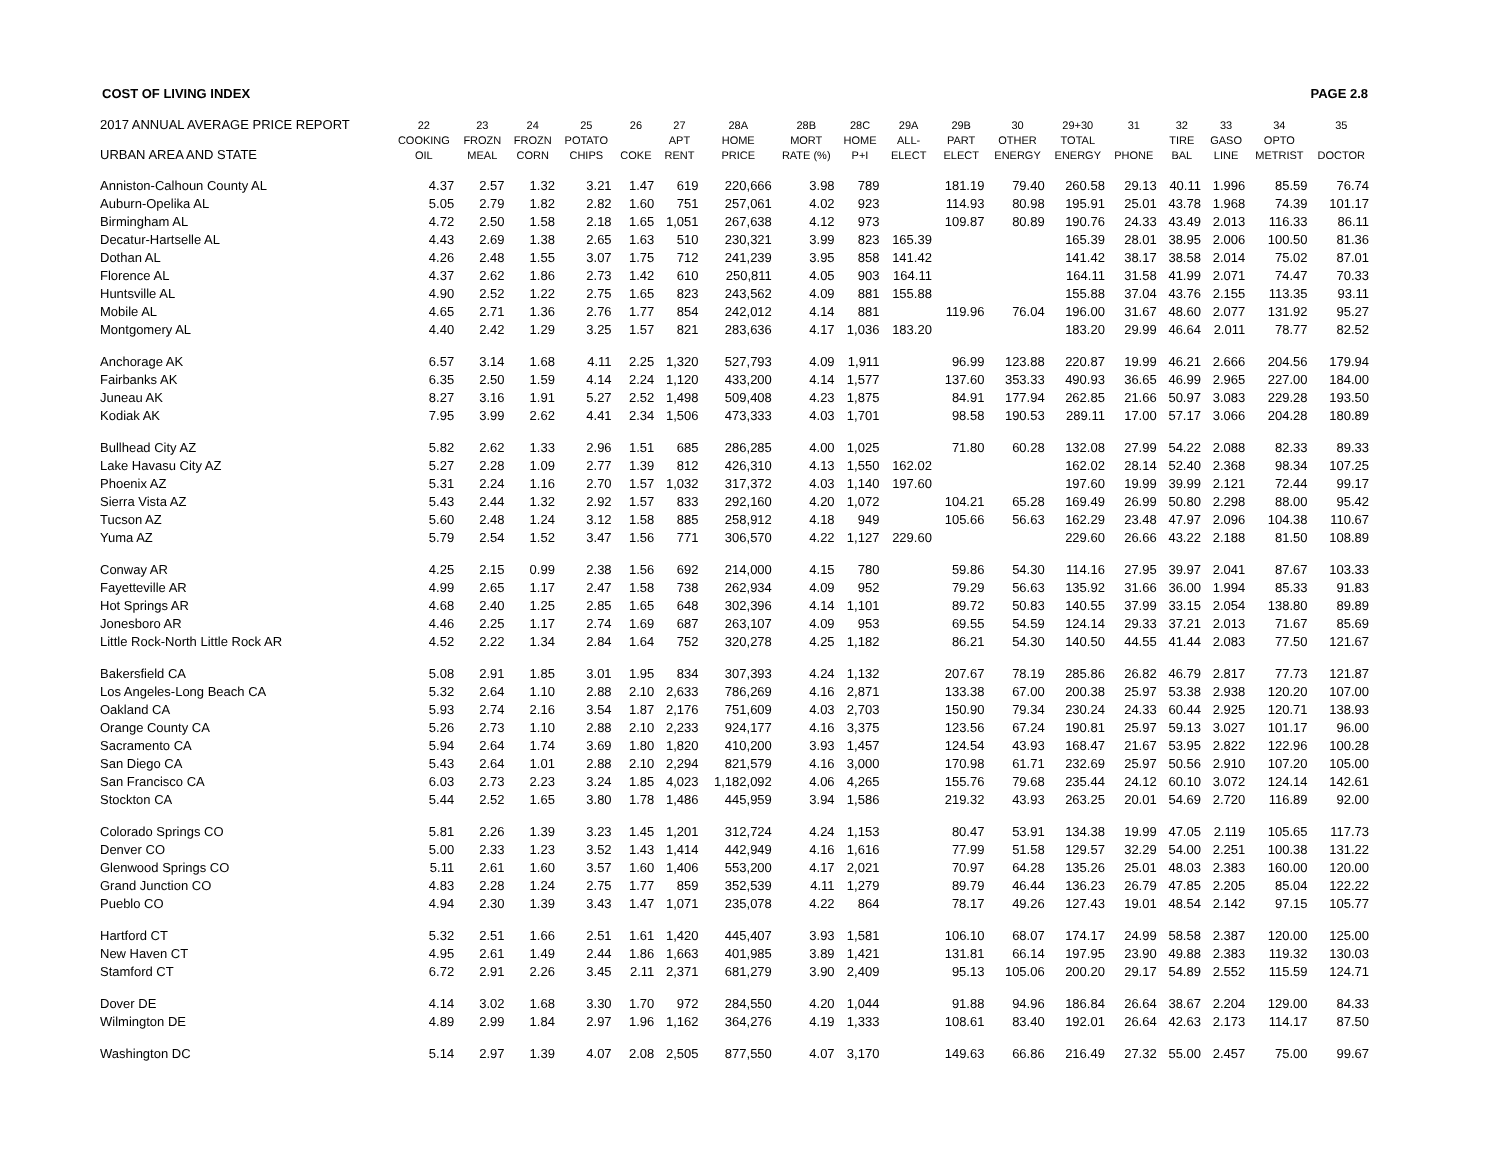COST OF LIVING INDEX PAGE 2.8
| 2017 ANNUAL AVERAGE PRICE REPORT | 22 | 23 | 24 | 25 | 26 | 27 | 28A | 28B | 28C | 29A | 29B | 30 | 29+30 | 31 | 32 | 33 | 34 | 35 |
| --- | --- | --- | --- | --- | --- | --- | --- | --- | --- | --- | --- | --- | --- | --- | --- | --- | --- | --- |
| | COOKING | FROZN | FROZN | POTATO | | APT | HOME | MORT | HOME | ALL- | PART | OTHER | TOTAL | | TIRE | GASO | OPTO | |
| URBAN AREA AND STATE | OIL | MEAL | CORN | CHIPS | COKE | RENT | PRICE | RATE (%) | P+I | ELECT | ELECT | ENERGY | ENERGY | PHONE | BAL | LINE | METRIST | DOCTOR |
| Anniston-Calhoun County AL | 4.37 | 2.57 | 1.32 | 3.21 | 1.47 | 619 | 220,666 | 3.98 | 789 | | 181.19 | 79.40 | 260.58 | 29.13 | 40.11 | 1.996 | 85.59 | 76.74 |
| Auburn-Opelika AL | 5.05 | 2.79 | 1.82 | 2.82 | 1.60 | 751 | 257,061 | 4.02 | 923 | | 114.93 | 80.98 | 195.91 | 25.01 | 43.78 | 1.968 | 74.39 | 101.17 |
| Birmingham AL | 4.72 | 2.50 | 1.58 | 2.18 | 1.65 | 1,051 | 267,638 | 4.12 | 973 | | 109.87 | 80.89 | 190.76 | 24.33 | 43.49 | 2.013 | 116.33 | 86.11 |
| Decatur-Hartselle AL | 4.43 | 2.69 | 1.38 | 2.65 | 1.63 | 510 | 230,321 | 3.99 | 823 | 165.39 | | | 165.39 | 28.01 | 38.95 | 2.006 | 100.50 | 81.36 |
| Dothan AL | 4.26 | 2.48 | 1.55 | 3.07 | 1.75 | 712 | 241,239 | 3.95 | 858 | 141.42 | | | 141.42 | 38.17 | 38.58 | 2.014 | 75.02 | 87.01 |
| Florence AL | 4.37 | 2.62 | 1.86 | 2.73 | 1.42 | 610 | 250,811 | 4.05 | 903 | 164.11 | | | 164.11 | 31.58 | 41.99 | 2.071 | 74.47 | 70.33 |
| Huntsville AL | 4.90 | 2.52 | 1.22 | 2.75 | 1.65 | 823 | 243,562 | 4.09 | 881 | 155.88 | | | 155.88 | 37.04 | 43.76 | 2.155 | 113.35 | 93.11 |
| Mobile AL | 4.65 | 2.71 | 1.36 | 2.76 | 1.77 | 854 | 242,012 | 4.14 | 881 | | 119.96 | 76.04 | 196.00 | 31.67 | 48.60 | 2.077 | 131.92 | 95.27 |
| Montgomery AL | 4.40 | 2.42 | 1.29 | 3.25 | 1.57 | 821 | 283,636 | 4.17 | 1,036 | 183.20 | | | 183.20 | 29.99 | 46.64 | 2.011 | 78.77 | 82.52 |
| Anchorage AK | 6.57 | 3.14 | 1.68 | 4.11 | 2.25 | 1,320 | 527,793 | 4.09 | 1,911 | | 96.99 | 123.88 | 220.87 | 19.99 | 46.21 | 2.666 | 204.56 | 179.94 |
| Fairbanks AK | 6.35 | 2.50 | 1.59 | 4.14 | 2.24 | 1,120 | 433,200 | 4.14 | 1,577 | | 137.60 | 353.33 | 490.93 | 36.65 | 46.99 | 2.965 | 227.00 | 184.00 |
| Juneau AK | 8.27 | 3.16 | 1.91 | 5.27 | 2.52 | 1,498 | 509,408 | 4.23 | 1,875 | | 84.91 | 177.94 | 262.85 | 21.66 | 50.97 | 3.083 | 229.28 | 193.50 |
| Kodiak AK | 7.95 | 3.99 | 2.62 | 4.41 | 2.34 | 1,506 | 473,333 | 4.03 | 1,701 | | 98.58 | 190.53 | 289.11 | 17.00 | 57.17 | 3.066 | 204.28 | 180.89 |
| Bullhead City AZ | 5.82 | 2.62 | 1.33 | 2.96 | 1.51 | 685 | 286,285 | 4.00 | 1,025 | | 71.80 | 60.28 | 132.08 | 27.99 | 54.22 | 2.088 | 82.33 | 89.33 |
| Lake Havasu City AZ | 5.27 | 2.28 | 1.09 | 2.77 | 1.39 | 812 | 426,310 | 4.13 | 1,550 | 162.02 | | | 162.02 | 28.14 | 52.40 | 2.368 | 98.34 | 107.25 |
| Phoenix AZ | 5.31 | 2.24 | 1.16 | 2.70 | 1.57 | 1,032 | 317,372 | 4.03 | 1,140 | 197.60 | | | 197.60 | 19.99 | 39.99 | 2.121 | 72.44 | 99.17 |
| Sierra Vista AZ | 5.43 | 2.44 | 1.32 | 2.92 | 1.57 | 833 | 292,160 | 4.20 | 1,072 | | 104.21 | 65.28 | 169.49 | 26.99 | 50.80 | 2.298 | 88.00 | 95.42 |
| Tucson AZ | 5.60 | 2.48 | 1.24 | 3.12 | 1.58 | 885 | 258,912 | 4.18 | 949 | | 105.66 | 56.63 | 162.29 | 23.48 | 47.97 | 2.096 | 104.38 | 110.67 |
| Yuma AZ | 5.79 | 2.54 | 1.52 | 3.47 | 1.56 | 771 | 306,570 | 4.22 | 1,127 | 229.60 | | | 229.60 | 26.66 | 43.22 | 2.188 | 81.50 | 108.89 |
| Conway AR | 4.25 | 2.15 | 0.99 | 2.38 | 1.56 | 692 | 214,000 | 4.15 | 780 | | 59.86 | 54.30 | 114.16 | 27.95 | 39.97 | 2.041 | 87.67 | 103.33 |
| Fayetteville AR | 4.99 | 2.65 | 1.17 | 2.47 | 1.58 | 738 | 262,934 | 4.09 | 952 | | 79.29 | 56.63 | 135.92 | 31.66 | 36.00 | 1.994 | 85.33 | 91.83 |
| Hot Springs AR | 4.68 | 2.40 | 1.25 | 2.85 | 1.65 | 648 | 302,396 | 4.14 | 1,101 | | 89.72 | 50.83 | 140.55 | 37.99 | 33.15 | 2.054 | 138.80 | 89.89 |
| Jonesboro AR | 4.46 | 2.25 | 1.17 | 2.74 | 1.69 | 687 | 263,107 | 4.09 | 953 | | 69.55 | 54.59 | 124.14 | 29.33 | 37.21 | 2.013 | 71.67 | 85.69 |
| Little Rock-North Little Rock AR | 4.52 | 2.22 | 1.34 | 2.84 | 1.64 | 752 | 320,278 | 4.25 | 1,182 | | 86.21 | 54.30 | 140.50 | 44.55 | 41.44 | 2.083 | 77.50 | 121.67 |
| Bakersfield CA | 5.08 | 2.91 | 1.85 | 3.01 | 1.95 | 834 | 307,393 | 4.24 | 1,132 | | 207.67 | 78.19 | 285.86 | 26.82 | 46.79 | 2.817 | 77.73 | 121.87 |
| Los Angeles-Long Beach CA | 5.32 | 2.64 | 1.10 | 2.88 | 2.10 | 2,633 | 786,269 | 4.16 | 2,871 | | 133.38 | 67.00 | 200.38 | 25.97 | 53.38 | 2.938 | 120.20 | 107.00 |
| Oakland CA | 5.93 | 2.74 | 2.16 | 3.54 | 1.87 | 2,176 | 751,609 | 4.03 | 2,703 | | 150.90 | 79.34 | 230.24 | 24.33 | 60.44 | 2.925 | 120.71 | 138.93 |
| Orange County CA | 5.26 | 2.73 | 1.10 | 2.88 | 2.10 | 2,233 | 924,177 | 4.16 | 3,375 | | 123.56 | 67.24 | 190.81 | 25.97 | 59.13 | 3.027 | 101.17 | 96.00 |
| Sacramento CA | 5.94 | 2.64 | 1.74 | 3.69 | 1.80 | 1,820 | 410,200 | 3.93 | 1,457 | | 124.54 | 43.93 | 168.47 | 21.67 | 53.95 | 2.822 | 122.96 | 100.28 |
| San Diego CA | 5.43 | 2.64 | 1.01 | 2.88 | 2.10 | 2,294 | 821,579 | 4.16 | 3,000 | | 170.98 | 61.71 | 232.69 | 25.97 | 50.56 | 2.910 | 107.20 | 105.00 |
| San Francisco CA | 6.03 | 2.73 | 2.23 | 3.24 | 1.85 | 4,023 | 1,182,092 | 4.06 | 4,265 | | 155.76 | 79.68 | 235.44 | 24.12 | 60.10 | 3.072 | 124.14 | 142.61 |
| Stockton CA | 5.44 | 2.52 | 1.65 | 3.80 | 1.78 | 1,486 | 445,959 | 3.94 | 1,586 | | 219.32 | 43.93 | 263.25 | 20.01 | 54.69 | 2.720 | 116.89 | 92.00 |
| Colorado Springs CO | 5.81 | 2.26 | 1.39 | 3.23 | 1.45 | 1,201 | 312,724 | 4.24 | 1,153 | | 80.47 | 53.91 | 134.38 | 19.99 | 47.05 | 2.119 | 105.65 | 117.73 |
| Denver CO | 5.00 | 2.33 | 1.23 | 3.52 | 1.43 | 1,414 | 442,949 | 4.16 | 1,616 | | 77.99 | 51.58 | 129.57 | 32.29 | 54.00 | 2.251 | 100.38 | 131.22 |
| Glenwood Springs CO | 5.11 | 2.61 | 1.60 | 3.57 | 1.60 | 1,406 | 553,200 | 4.17 | 2,021 | | 70.97 | 64.28 | 135.26 | 25.01 | 48.03 | 2.383 | 160.00 | 120.00 |
| Grand Junction CO | 4.83 | 2.28 | 1.24 | 2.75 | 1.77 | 859 | 352,539 | 4.11 | 1,279 | | 89.79 | 46.44 | 136.23 | 26.79 | 47.85 | 2.205 | 85.04 | 122.22 |
| Pueblo CO | 4.94 | 2.30 | 1.39 | 3.43 | 1.47 | 1,071 | 235,078 | 4.22 | 864 | | 78.17 | 49.26 | 127.43 | 19.01 | 48.54 | 2.142 | 97.15 | 105.77 |
| Hartford CT | 5.32 | 2.51 | 1.66 | 2.51 | 1.61 | 1,420 | 445,407 | 3.93 | 1,581 | | 106.10 | 68.07 | 174.17 | 24.99 | 58.58 | 2.387 | 120.00 | 125.00 |
| New Haven CT | 4.95 | 2.61 | 1.49 | 2.44 | 1.86 | 1,663 | 401,985 | 3.89 | 1,421 | | 131.81 | 66.14 | 197.95 | 23.90 | 49.88 | 2.383 | 119.32 | 130.03 |
| Stamford CT | 6.72 | 2.91 | 2.26 | 3.45 | 2.11 | 2,371 | 681,279 | 3.90 | 2,409 | | 95.13 | 105.06 | 200.20 | 29.17 | 54.89 | 2.552 | 115.59 | 124.71 |
| Dover DE | 4.14 | 3.02 | 1.68 | 3.30 | 1.70 | 972 | 284,550 | 4.20 | 1,044 | | 91.88 | 94.96 | 186.84 | 26.64 | 38.67 | 2.204 | 129.00 | 84.33 |
| Wilmington DE | 4.89 | 2.99 | 1.84 | 2.97 | 1.96 | 1,162 | 364,276 | 4.19 | 1,333 | | 108.61 | 83.40 | 192.01 | 26.64 | 42.63 | 2.173 | 114.17 | 87.50 |
| Washington DC | 5.14 | 2.97 | 1.39 | 4.07 | 2.08 | 2,505 | 877,550 | 4.07 | 3,170 | | 149.63 | 66.86 | 216.49 | 27.32 | 55.00 | 2.457 | 75.00 | 99.67 |